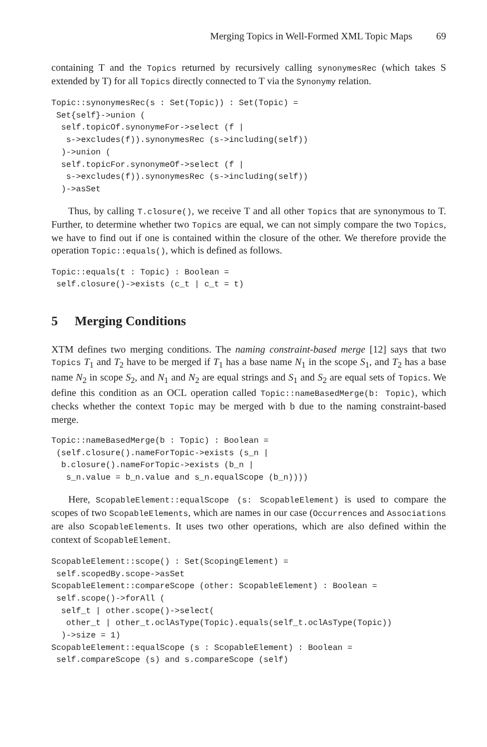Merging Topics in Well-Formed XML Topic Maps 69
containing T and the Topics returned by recursively calling synonymesRec (which takes S extended by T) for all Topics directly connected to T via the Synonymy relation.
Topic::synonymesRec(s : Set(Topic)) : Set(Topic) =
 Set{self}->union (
  self.topicOf.synonymeFor->select (f |
   s->excludes(f)).synonymesRec (s->including(self))
  )->union (
  self.topicFor.synonymeOf->select (f |
   s->excludes(f)).synonymesRec (s->including(self))
  )->asSet
Thus, by calling T.closure(), we receive T and all other Topics that are synonymous to T. Further, to determine whether two Topics are equal, we can not simply compare the two Topics, we have to find out if one is contained within the closure of the other. We therefore provide the operation Topic::equals(), which is defined as follows.
Topic::equals(t : Topic) : Boolean =
 self.closure()->exists (c_t | c_t = t)
5 Merging Conditions
XTM defines two merging conditions. The naming constraint-based merge [12] says that two Topics T<sub>1</sub> and T<sub>2</sub> have to be merged if T<sub>1</sub> has a base name N<sub>1</sub> in the scope S<sub>1</sub>, and T<sub>2</sub> has a base name N<sub>2</sub> in scope S<sub>2</sub>, and N<sub>1</sub> and N<sub>2</sub> are equal strings and S<sub>1</sub> and S<sub>2</sub> are equal sets of Topics. We define this condition as an OCL operation called Topic::nameBasedMerge(b: Topic), which checks whether the context Topic may be merged with b due to the naming constraint-based merge.
Topic::nameBasedMerge(b : Topic) : Boolean =
 (self.closure().nameForTopic->exists (s_n |
  b.closure().nameForTopic->exists (b_n |
   s_n.value = b_n.value and s_n.equalScope (b_n))))
Here, ScopableElement::equalScope (s: ScopableElement) is used to compare the scopes of two ScopableElements, which are names in our case (Occurrences and Associations are also ScopableElements. It uses two other operations, which are also defined within the context of ScopableElement.
ScopableElement::scope() : Set(ScopingElement) =
 self.scopedBy.scope->asSet
ScopableElement::compareScope (other: ScopableElement) : Boolean =
 self.scope()->forAll (
  self_t | other.scope()->select(
   other_t | other_t.oclAsType(Topic).equals(self_t.oclAsType(Topic))
  )->size = 1)
ScopableElement::equalScope (s : ScopableElement) : Boolean =
 self.compareScope (s) and s.compareScope (self)